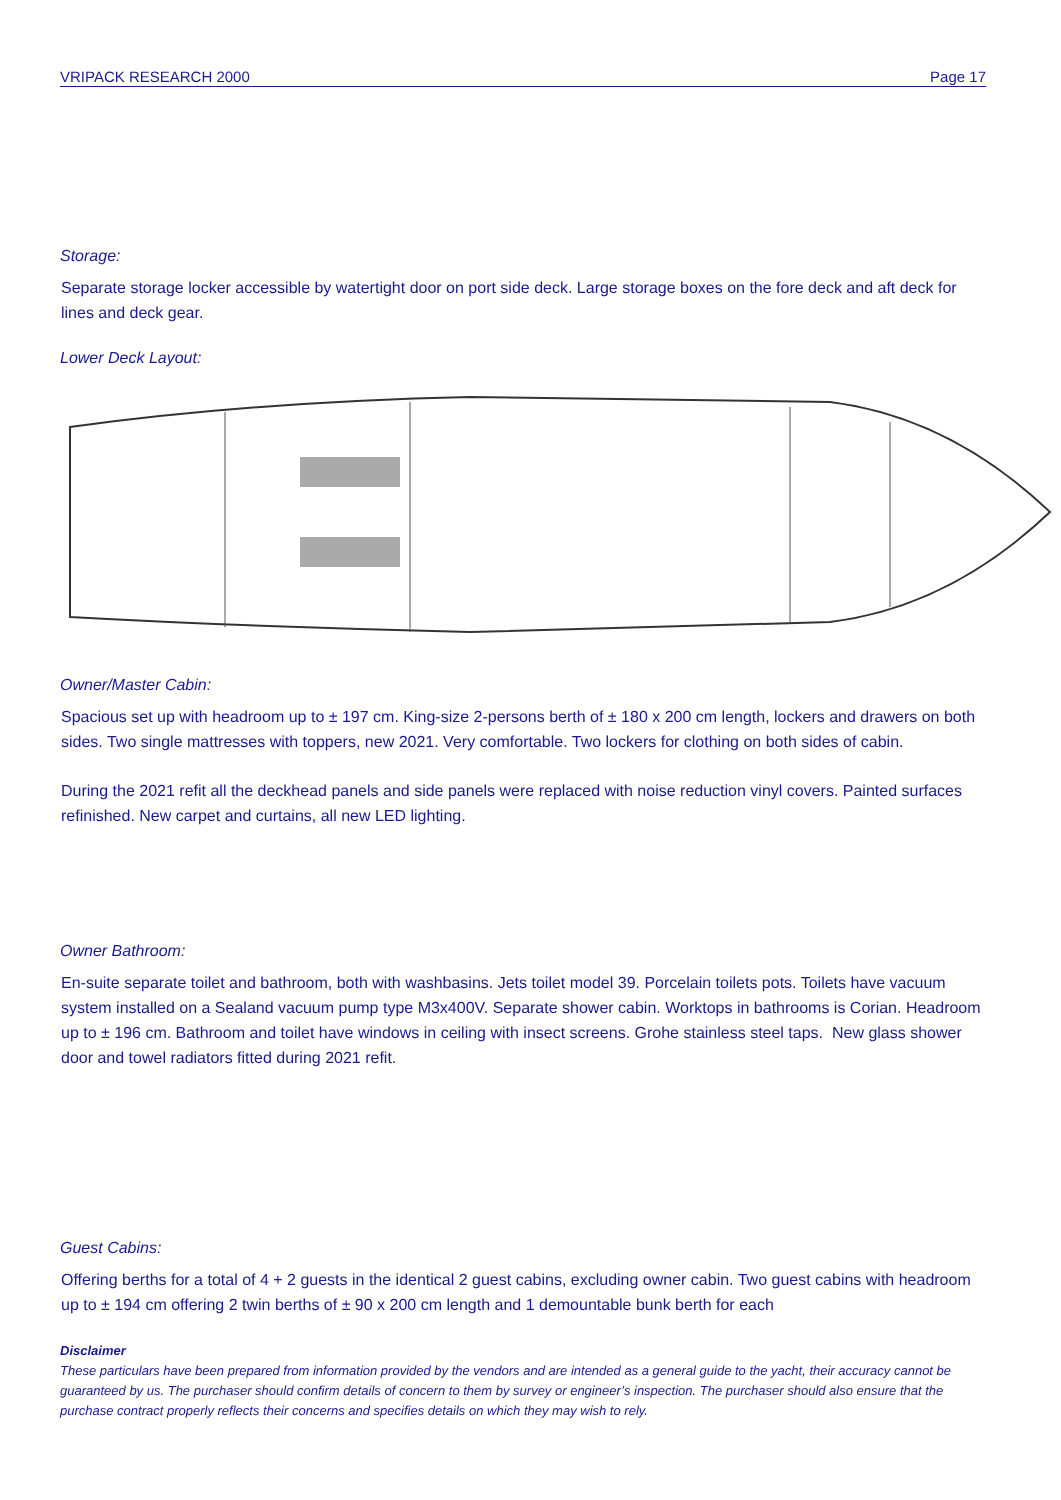VRIPACK RESEARCH 2000 Page 17
Storage:
Separate storage locker accessible by watertight door on port side deck. Large storage boxes on the fore deck and aft deck for lines and deck gear.
Lower Deck Layout:
Owner/Master Cabin:
Spacious set up with headroom up to ± 197 cm. King-size 2-persons berth of ± 180 x 200 cm length, lockers and drawers on both sides. Two single mattresses with toppers, new 2021. Very comfortable. Two lockers for clothing on both sides of cabin.
During the 2021 refit all the deckhead panels and side panels were replaced with noise reduction vinyl covers. Painted surfaces refinished. New carpet and curtains, all new LED lighting.
Owner Bathroom:
En-suite separate toilet and bathroom, both with washbasins. Jets toilet model 39. Porcelain toilets pots. Toilets have vacuum system installed on a Sealand vacuum pump type M3x400V. Separate shower cabin. Worktops in bathrooms is Corian. Headroom up to ± 196 cm. Bathroom and toilet have windows in ceiling with insect screens. Grohe stainless steel taps. New glass shower door and towel radiators fitted during 2021 refit.
Guest Cabins:
Offering berths for a total of 4 + 2 guests in the identical 2 guest cabins, excluding owner cabin. Two guest cabins with headroom up to ± 194 cm offering 2 twin berths of ± 90 x 200 cm length and 1 demountable bunk berth for each
Disclaimer
These particulars have been prepared from information provided by the vendors and are intended as a general guide to the yacht, their accuracy cannot be guaranteed by us. The purchaser should confirm details of concern to them by survey or engineer’s inspection. The purchaser should also ensure that the purchase contract properly reflects their concerns and specifies details on which they may wish to rely.